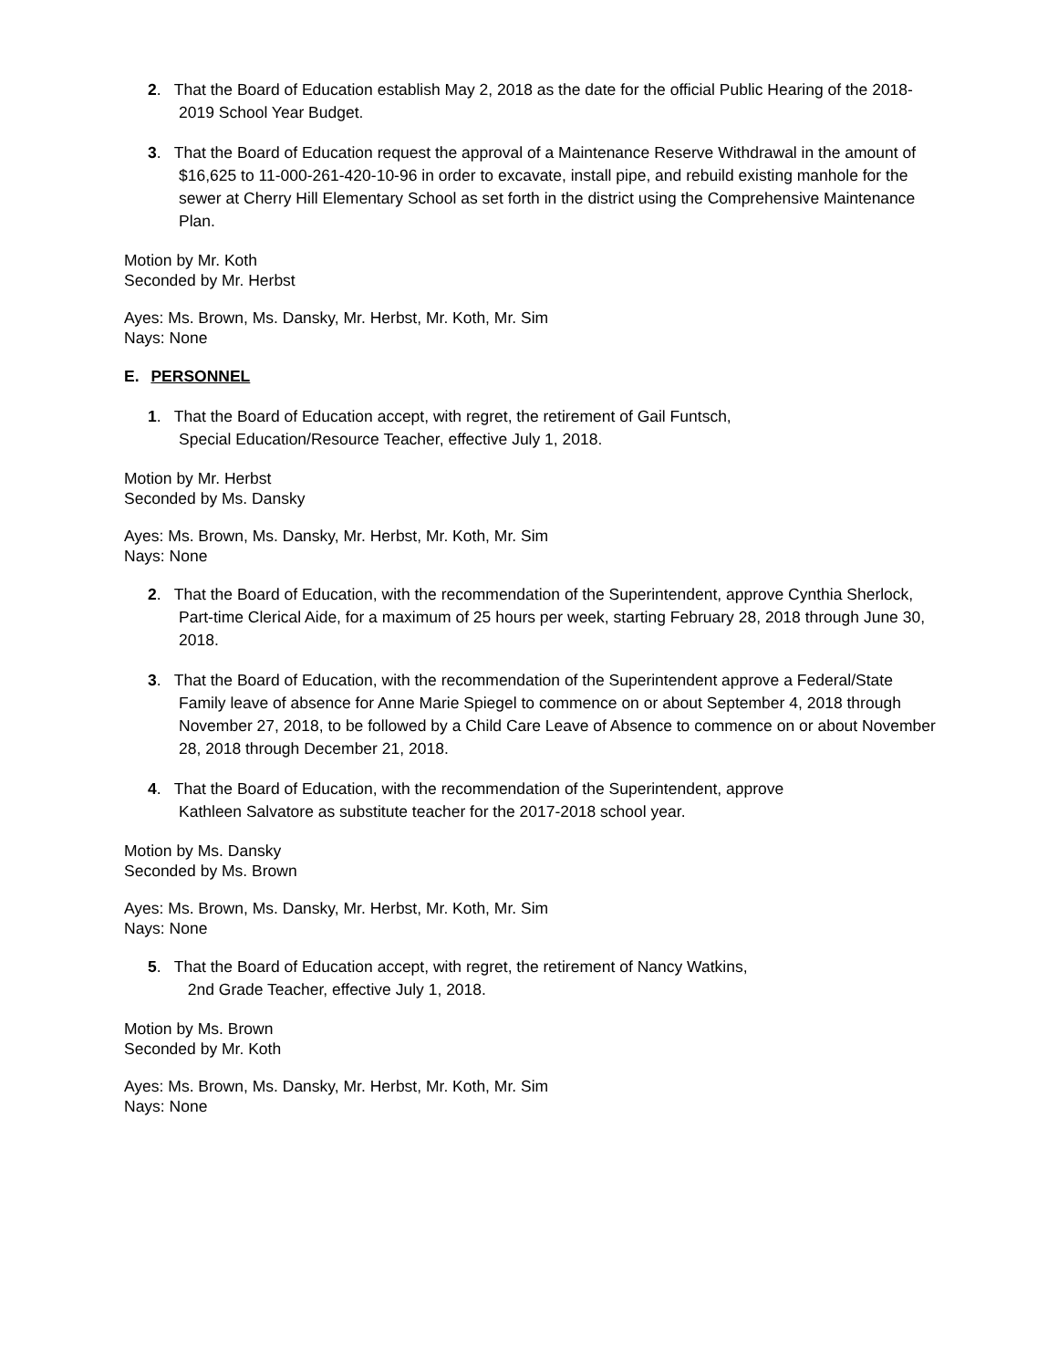2. That the Board of Education establish May 2, 2018 as the date for the official Public Hearing of the 2018-2019 School Year Budget.
3. That the Board of Education request the approval of a Maintenance Reserve Withdrawal in the amount of $16,625 to 11-000-261-420-10-96 in order to excavate, install pipe, and rebuild existing manhole for the sewer at Cherry Hill Elementary School as set forth in the district using the Comprehensive Maintenance Plan.
Motion by Mr. Koth
Seconded by Mr. Herbst
Ayes: Ms. Brown, Ms. Dansky, Mr. Herbst, Mr. Koth, Mr. Sim
Nays: None
E. PERSONNEL
1. That the Board of Education accept, with regret, the retirement of Gail Funtsch,
Special Education/Resource Teacher, effective July 1, 2018.
Motion by Mr. Herbst
Seconded by Ms. Dansky
Ayes: Ms. Brown, Ms. Dansky, Mr. Herbst, Mr. Koth, Mr. Sim
Nays: None
2. That the Board of Education, with the recommendation of the Superintendent, approve Cynthia Sherlock, Part-time Clerical Aide, for a maximum of 25 hours per week, starting February 28, 2018 through June 30, 2018.
3. That the Board of Education, with the recommendation of the Superintendent approve a Federal/State Family leave of absence for Anne Marie Spiegel to commence on or about September 4, 2018 through November 27, 2018, to be followed by a Child Care Leave of Absence to commence on or about November 28, 2018 through December 21, 2018.
4. That the Board of Education, with the recommendation of the Superintendent, approve
Kathleen Salvatore as substitute teacher for the 2017-2018 school year.
Motion by Ms. Dansky
Seconded by Ms. Brown
Ayes: Ms. Brown, Ms. Dansky, Mr. Herbst, Mr. Koth, Mr. Sim
Nays: None
5. That the Board of Education accept, with regret, the retirement of Nancy Watkins,
2nd Grade Teacher, effective July 1, 2018.
Motion by Ms. Brown
Seconded by Mr. Koth
Ayes: Ms. Brown, Ms. Dansky, Mr. Herbst, Mr. Koth, Mr. Sim
Nays: None